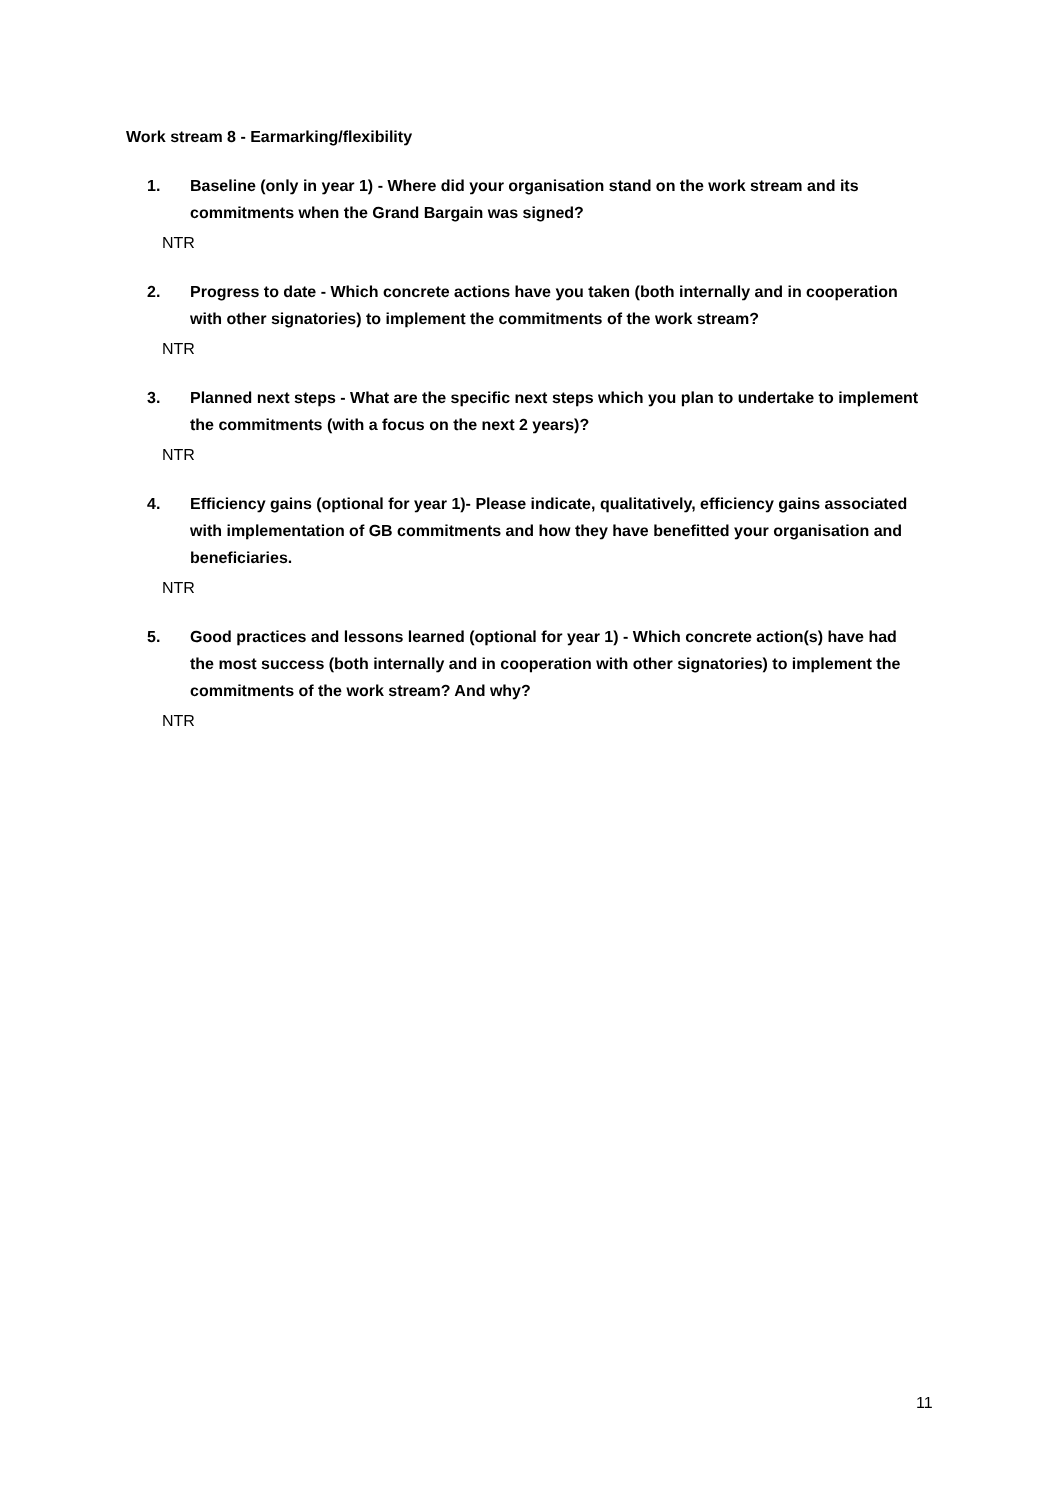Work stream 8 - Earmarking/flexibility
1. Baseline (only in year 1) - Where did your organisation stand on the work stream and its commitments when the Grand Bargain was signed?
NTR
2. Progress to date - Which concrete actions have you taken (both internally and in cooperation with other signatories) to implement the commitments of the work stream?
NTR
3. Planned next steps - What are the specific next steps which you plan to undertake to implement the commitments (with a focus on the next 2 years)?
NTR
4. Efficiency gains (optional for year 1)- Please indicate, qualitatively, efficiency gains associated with implementation of GB commitments and how they have benefitted your organisation and beneficiaries.
NTR
5. Good practices and lessons learned (optional for year 1) - Which concrete action(s) have had the most success (both internally and in cooperation with other signatories) to implement the commitments of the work stream? And why?
NTR
11